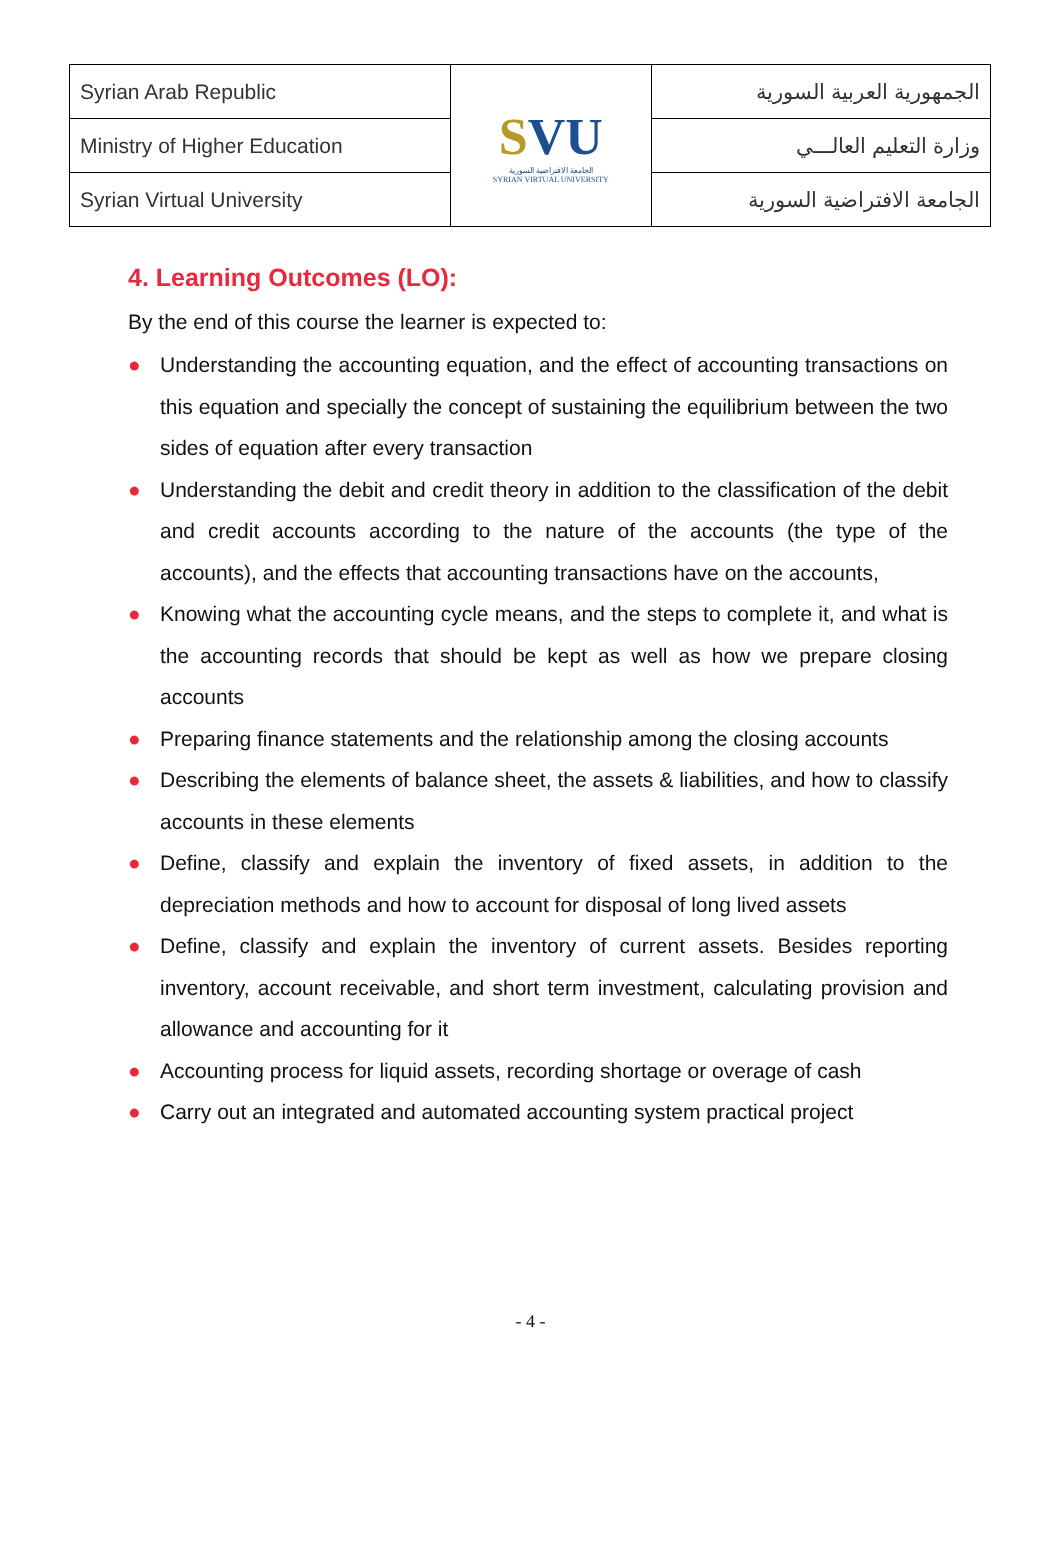| Syrian Arab Republic | S VU الجامعة الافتراضية السورية SYRIAN VIRTUAL UNIVERSITY | الجمهورية العربية السورية |
| Ministry of Higher Education | | وزارة التعليم العالـــي |
| Syrian Virtual University | | الجامعة الافتراضية السورية |
4. Learning Outcomes (LO):
By the end of this course the learner is expected to:
● Understanding the accounting equation, and the effect of accounting transactions on this equation and specially the concept of sustaining the equilibrium between the two sides of equation after every transaction
● Understanding the debit and credit theory in addition to the classification of the debit and credit accounts according to the nature of the accounts (the type of the accounts), and the effects that accounting transactions have on the accounts,
● Knowing what the accounting cycle means, and the steps to complete it, and what is the accounting records that should be kept as well as how we prepare closing accounts
● Preparing finance statements and the relationship among the closing accounts
● Describing the elements of balance sheet, the assets & liabilities, and how to classify accounts in these elements
● Define, classify and explain the inventory of fixed assets, in addition to the depreciation methods and how to account for disposal of long lived assets
● Define, classify and explain the inventory of current assets. Besides reporting inventory, account receivable, and short term investment, calculating provision and allowance and accounting for it
● Accounting process for liquid assets, recording shortage or overage of cash
● Carry out an integrated and automated accounting system practical project
- 4 -